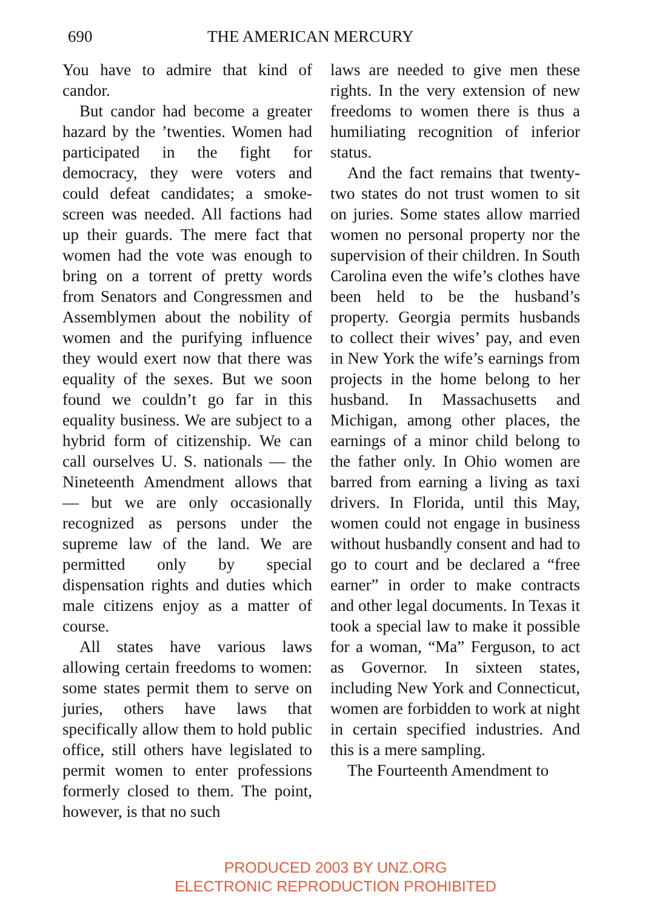690 THE AMERICAN MERCURY
You have to admire that kind of candor.
But candor had become a greater hazard by the ’twenties. Women had participated in the fight for democracy, they were voters and could defeat candidates; a smoke-screen was needed. All factions had up their guards. The mere fact that women had the vote was enough to bring on a torrent of pretty words from Senators and Congressmen and Assemblymen about the nobility of women and the purifying influence they would exert now that there was equality of the sexes. But we soon found we couldn’t go far in this equality business. We are subject to a hybrid form of citizenship. We can call ourselves U. S. nationals — the Nineteenth Amendment allows that — but we are only occasionally recognized as persons under the supreme law of the land. We are permitted only by special dispensation rights and duties which male citizens enjoy as a matter of course.
All states have various laws allowing certain freedoms to women: some states permit them to serve on juries, others have laws that specifically allow them to hold public office, still others have legislated to permit women to enter professions formerly closed to them. The point, however, is that no such
laws are needed to give men these rights. In the very extension of new freedoms to women there is thus a humiliating recognition of inferior status.
And the fact remains that twenty-two states do not trust women to sit on juries. Some states allow married women no personal property nor the supervision of their children. In South Carolina even the wife’s clothes have been held to be the husband’s property. Georgia permits husbands to collect their wives’ pay, and even in New York the wife’s earnings from projects in the home belong to her husband. In Massachusetts and Michigan, among other places, the earnings of a minor child belong to the father only. In Ohio women are barred from earning a living as taxi drivers. In Florida, until this May, women could not engage in business without husbandly consent and had to go to court and be declared a “free earner” in order to make contracts and other legal documents. In Texas it took a special law to make it possible for a woman, “Ma” Ferguson, to act as Governor. In sixteen states, including New York and Connecticut, women are forbidden to work at night in certain specified industries. And this is a mere sampling.
The Fourteenth Amendment to
PRODUCED 2003 BY UNZ.ORG
ELECTRONIC REPRODUCTION PROHIBITED